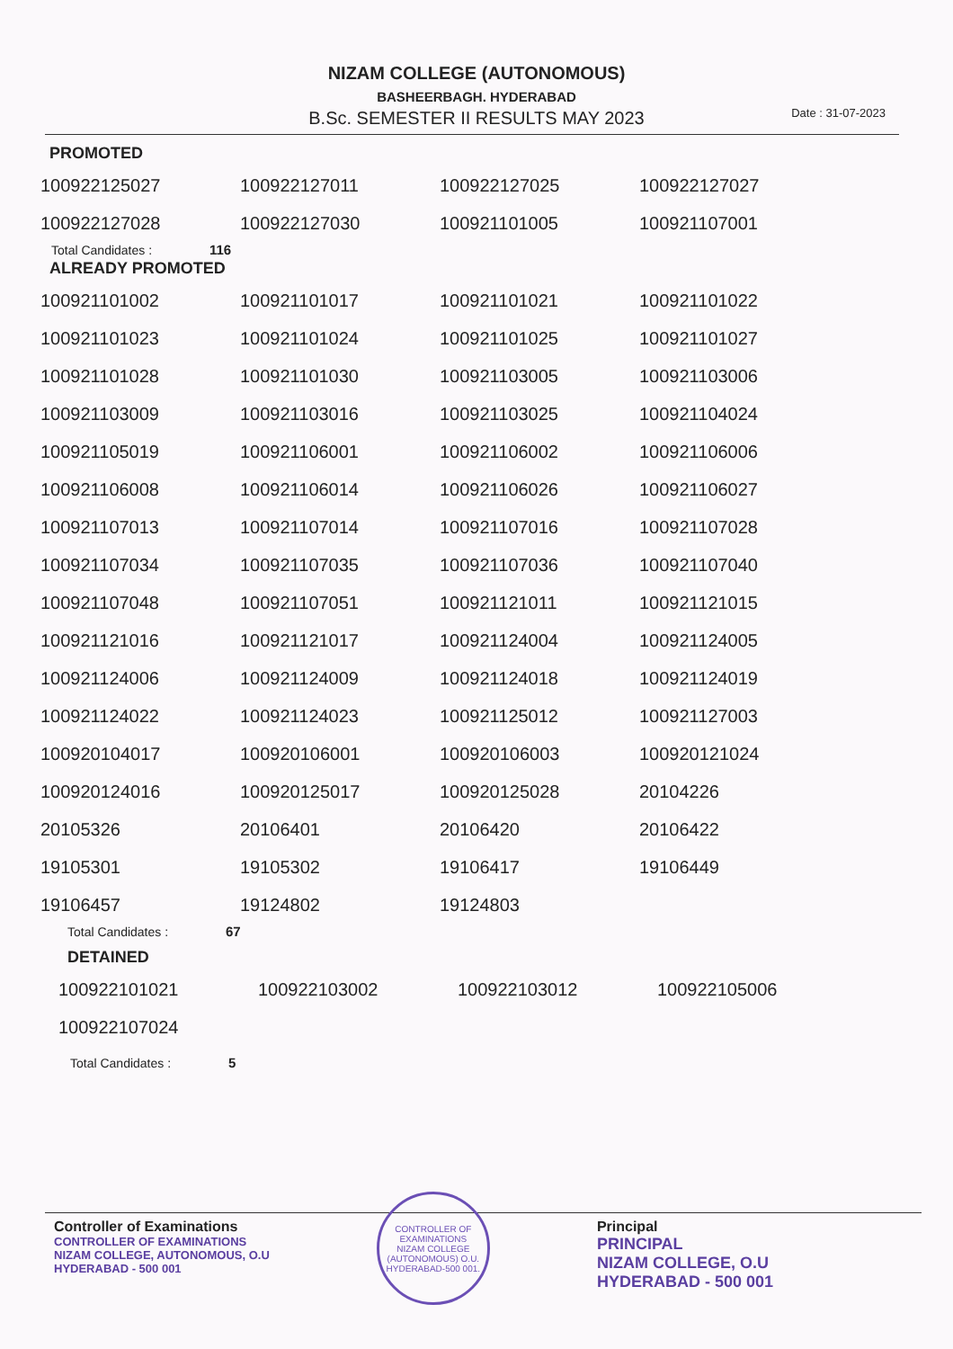NIZAM COLLEGE (AUTONOMOUS)
BASHEERBAGH. HYDERABAD
B.Sc. SEMESTER II RESULTS MAY 2023
Date : 31-07-2023
PROMOTED
| 100922125027 | 100922127011 | 100922127025 | 100922127027 |
| 100922127028 | 100922127030 | 100921101005 | 100921107001 |
Total Candidates : 116
ALREADY PROMOTED
| 100921101002 | 100921101017 | 100921101021 | 100921101022 |
| 100921101023 | 100921101024 | 100921101025 | 100921101027 |
| 100921101028 | 100921101030 | 100921103005 | 100921103006 |
| 100921103009 | 100921103016 | 100921103025 | 100921104024 |
| 100921105019 | 100921106001 | 100921106002 | 100921106006 |
| 100921106008 | 100921106014 | 100921106026 | 100921106027 |
| 100921107013 | 100921107014 | 100921107016 | 100921107028 |
| 100921107034 | 100921107035 | 100921107036 | 100921107040 |
| 100921107048 | 100921107051 | 100921121011 | 100921121015 |
| 100921121016 | 100921121017 | 100921124004 | 100921124005 |
| 100921124006 | 100921124009 | 100921124018 | 100921124019 |
| 100921124022 | 100921124023 | 100921125012 | 100921127003 |
| 100920104017 | 100920106001 | 100920106003 | 100920121024 |
| 100920124016 | 100920125017 | 100920125028 | 20104226 |
| 20105326 | 20106401 | 20106420 | 20106422 |
| 19105301 | 19105302 | 19106417 | 19106449 |
| 19106457 | 19124802 | 19124803 | |
Total Candidates : 67
DETAINED
| 100922101021 | 100922103002 | 100922103012 | 100922105006 |
| 100922107024 | | | |
Total Candidates : 5
Controller of Examinations
CONTROLLER OF EXAMINATIONS
NIZAM COLLEGE, AUTONOMOUS, O.U
HYDERABAD - 500 001
CONTROLLER OF EXAMINATIONS
NIZAM COLLEGE (AUTONOMOUS) O.U.
HYDERABAD-500 001.
Principal
PRINCIPAL
NIZAM COLLEGE, O.U
HYDERABAD - 500 001